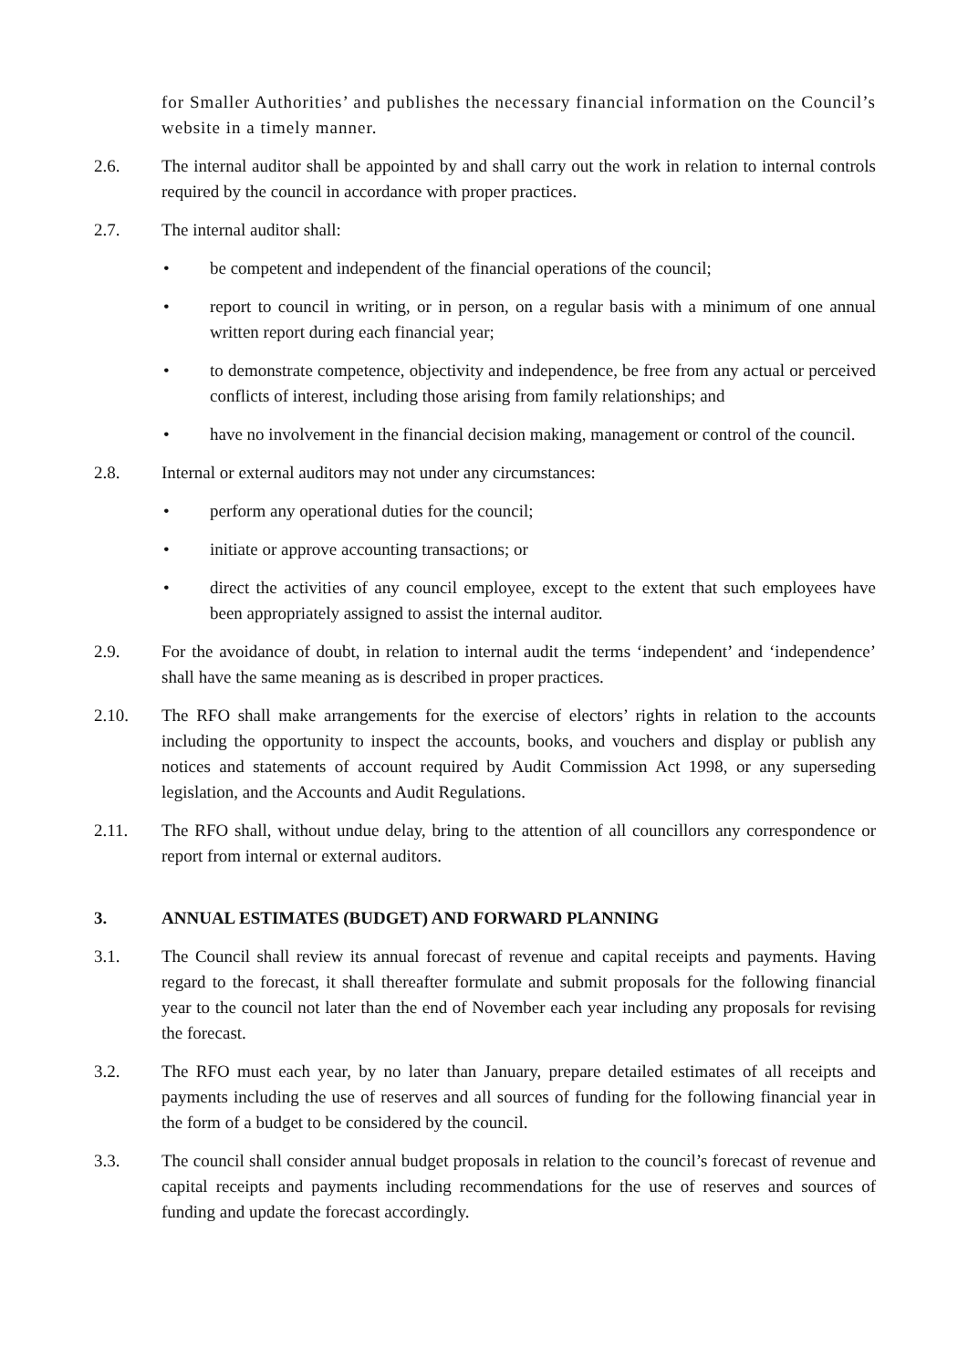for Smaller Authorities’ and publishes the necessary financial information on the Council’s website in a timely manner.
2.6. The internal auditor shall be appointed by and shall carry out the work in relation to internal controls required by the council in accordance with proper practices.
2.7. The internal auditor shall:
• be competent and independent of the financial operations of the council;
• report to council in writing, or in person, on a regular basis with a minimum of one annual written report during each financial year;
• to demonstrate competence, objectivity and independence, be free from any actual or perceived conflicts of interest, including those arising from family relationships; and
• have no involvement in the financial decision making, management or control of the council.
2.8. Internal or external auditors may not under any circumstances:
• perform any operational duties for the council;
• initiate or approve accounting transactions; or
• direct the activities of any council employee, except to the extent that such employees have been appropriately assigned to assist the internal auditor.
2.9. For the avoidance of doubt, in relation to internal audit the terms ‘independent’ and ‘independence’ shall have the same meaning as is described in proper practices.
2.10. The RFO shall make arrangements for the exercise of electors’ rights in relation to the accounts including the opportunity to inspect the accounts, books, and vouchers and display or publish any notices and statements of account required by Audit Commission Act 1998, or any superseding legislation, and the Accounts and Audit Regulations.
2.11. The RFO shall, without undue delay, bring to the attention of all councillors any correspondence or report from internal or external auditors.
3. ANNUAL ESTIMATES (BUDGET) AND FORWARD PLANNING
3.1. The Council shall review its annual forecast of revenue and capital receipts and payments. Having regard to the forecast, it shall thereafter formulate and submit proposals for the following financial year to the council not later than the end of November each year including any proposals for revising the forecast.
3.2. The RFO must each year, by no later than January, prepare detailed estimates of all receipts and payments including the use of reserves and all sources of funding for the following financial year in the form of a budget to be considered by the council.
3.3. The council shall consider annual budget proposals in relation to the council’s forecast of revenue and capital receipts and payments including recommendations for the use of reserves and sources of funding and update the forecast accordingly.